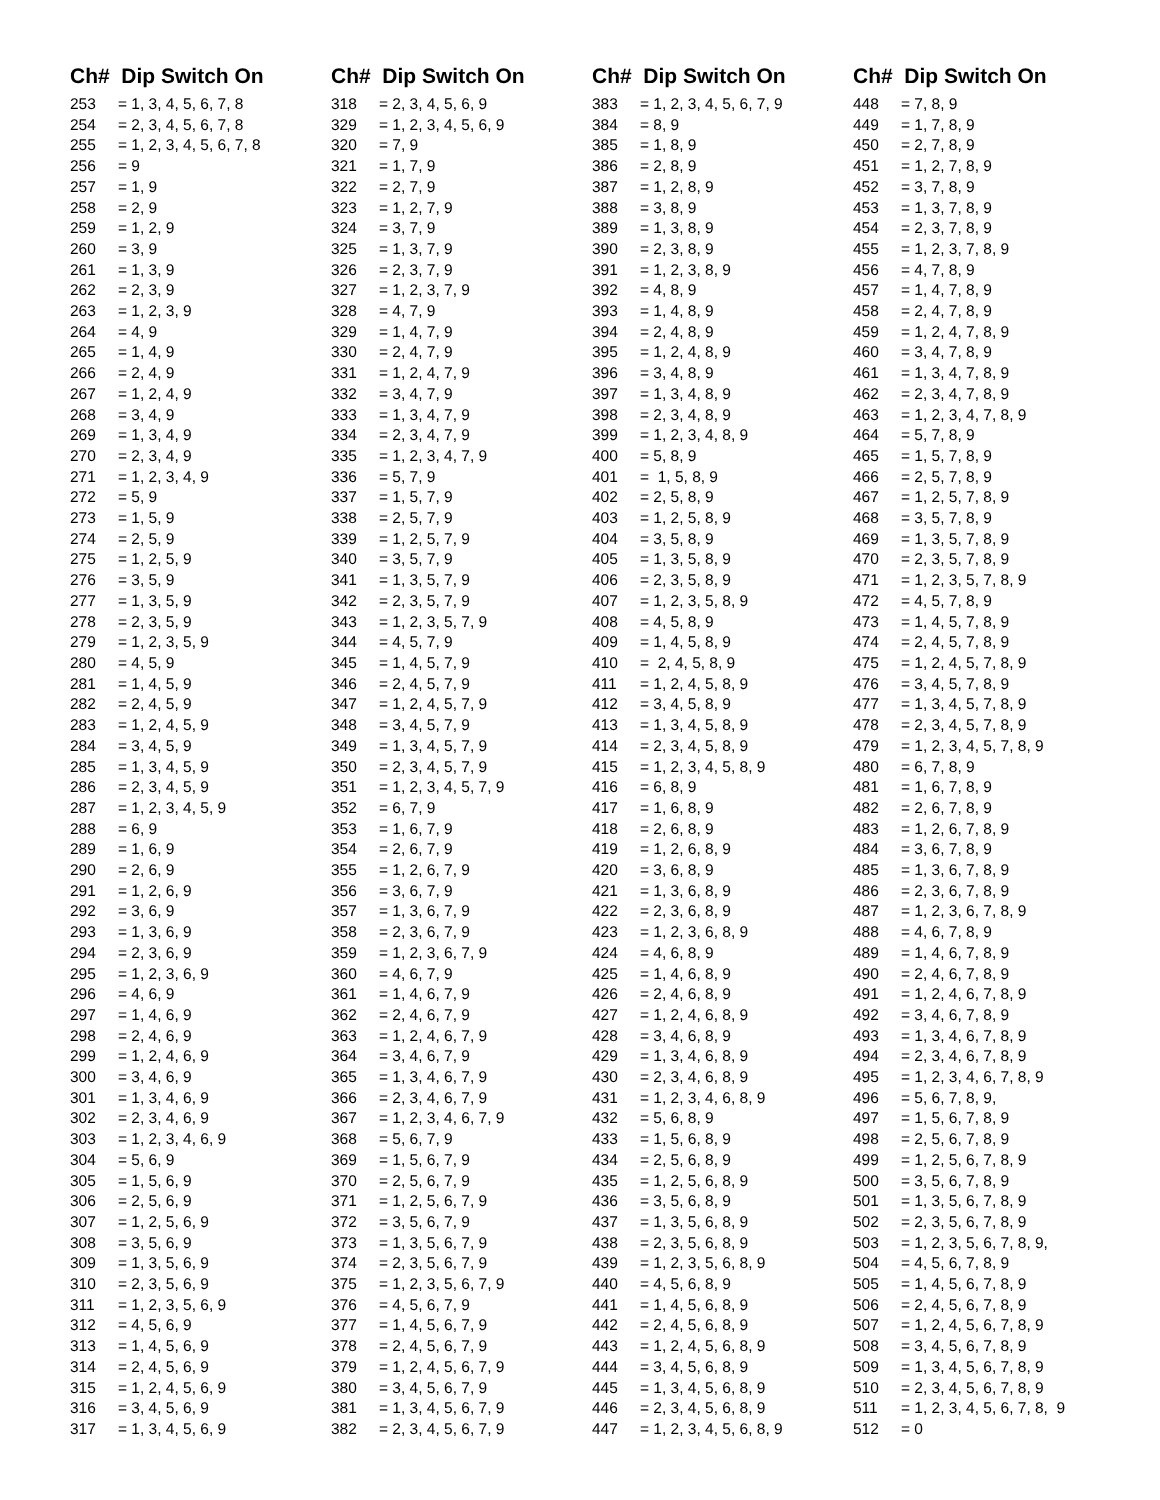| Ch# Dip Switch On | |
| --- | --- |
| 253 | = 1, 3, 4, 5, 6, 7, 8 |
| 254 | = 2, 3, 4, 5, 6, 7, 8 |
| 255 | = 1, 2, 3, 4, 5, 6, 7, 8 |
| 256 | = 9 |
| 257 | = 1, 9 |
| 258 | = 2, 9 |
| 259 | = 1, 2, 9 |
| 260 | = 3, 9 |
| 261 | = 1, 3, 9 |
| 262 | = 2, 3, 9 |
| 263 | = 1, 2, 3, 9 |
| 264 | = 4, 9 |
| 265 | = 1, 4, 9 |
| 266 | = 2, 4, 9 |
| 267 | = 1, 2, 4, 9 |
| 268 | = 3, 4, 9 |
| 269 | = 1, 3, 4, 9 |
| 270 | = 2, 3, 4, 9 |
| 271 | = 1, 2, 3, 4, 9 |
| 272 | = 5, 9 |
| 273 | = 1, 5, 9 |
| 274 | = 2, 5, 9 |
| 275 | = 1, 2, 5, 9 |
| 276 | = 3, 5, 9 |
| 277 | = 1, 3, 5, 9 |
| 278 | = 2, 3, 5, 9 |
| 279 | = 1, 2, 3, 5, 9 |
| 280 | = 4, 5, 9 |
| 281 | = 1, 4, 5, 9 |
| 282 | = 2, 4, 5, 9 |
| 283 | = 1, 2, 4, 5, 9 |
| 284 | = 3, 4, 5, 9 |
| 285 | = 1, 3, 4, 5, 9 |
| 286 | = 2, 3, 4, 5, 9 |
| 287 | = 1, 2, 3, 4, 5, 9 |
| 288 | = 6, 9 |
| 289 | = 1, 6, 9 |
| 290 | = 2, 6, 9 |
| 291 | = 1, 2, 6, 9 |
| 292 | = 3, 6, 9 |
| 293 | = 1, 3, 6, 9 |
| 294 | = 2, 3, 6, 9 |
| 295 | = 1, 2, 3, 6, 9 |
| 296 | = 4, 6, 9 |
| 297 | = 1, 4, 6, 9 |
| 298 | = 2, 4, 6, 9 |
| 299 | = 1, 2, 4, 6, 9 |
| 300 | = 3, 4, 6, 9 |
| 301 | = 1, 3, 4, 6, 9 |
| 302 | = 2, 3, 4, 6, 9 |
| 303 | = 1, 2, 3, 4, 6, 9 |
| 304 | = 5, 6, 9 |
| 305 | = 1, 5, 6, 9 |
| 306 | = 2, 5, 6, 9 |
| 307 | = 1, 2, 5, 6, 9 |
| 308 | = 3, 5, 6, 9 |
| 309 | = 1, 3, 5, 6, 9 |
| 310 | = 2, 3, 5, 6, 9 |
| 311 | = 1, 2, 3, 5, 6, 9 |
| 312 | = 4, 5, 6, 9 |
| 313 | = 1, 4, 5, 6, 9 |
| 314 | = 2, 4, 5, 6, 9 |
| 315 | = 1, 2, 4, 5, 6, 9 |
| 316 | = 3, 4, 5, 6, 9 |
| 317 | = 1, 3, 4, 5, 6, 9 |
| Ch# Dip Switch On | |
| --- | --- |
| 318 | = 2, 3, 4, 5, 6, 9 |
| 329 | = 1, 2, 3, 4, 5, 6, 9 |
| 320 | = 7, 9 |
| 321 | = 1, 7, 9 |
| 322 | = 2, 7, 9 |
| 323 | = 1, 2, 7, 9 |
| 324 | = 3, 7, 9 |
| 325 | = 1, 3, 7, 9 |
| 326 | = 2, 3, 7, 9 |
| 327 | = 1, 2, 3, 7, 9 |
| 328 | = 4, 7, 9 |
| 329 | = 1, 4, 7, 9 |
| 330 | = 2, 4, 7, 9 |
| 331 | = 1, 2, 4, 7, 9 |
| 332 | = 3, 4, 7, 9 |
| 333 | = 1, 3, 4, 7, 9 |
| 334 | = 2, 3, 4, 7, 9 |
| 335 | = 1, 2, 3, 4, 7, 9 |
| 336 | = 5, 7, 9 |
| 337 | = 1, 5, 7, 9 |
| 338 | = 2, 5, 7, 9 |
| 339 | = 1, 2, 5, 7, 9 |
| 340 | = 3, 5, 7, 9 |
| 341 | = 1, 3, 5, 7, 9 |
| 342 | = 2, 3, 5, 7, 9 |
| 343 | = 1, 2, 3, 5, 7, 9 |
| 344 | = 4, 5, 7, 9 |
| 345 | = 1, 4, 5, 7, 9 |
| 346 | = 2, 4, 5, 7, 9 |
| 347 | = 1, 2, 4, 5, 7, 9 |
| 348 | = 3, 4, 5, 7, 9 |
| 349 | = 1, 3, 4, 5, 7, 9 |
| 350 | = 2, 3, 4, 5, 7, 9 |
| 351 | = 1, 2, 3, 4, 5, 7, 9 |
| 352 | = 6, 7, 9 |
| 353 | = 1, 6, 7, 9 |
| 354 | = 2, 6, 7, 9 |
| 355 | = 1, 2, 6, 7, 9 |
| 356 | = 3, 6, 7, 9 |
| 357 | = 1, 3, 6, 7, 9 |
| 358 | = 2, 3, 6, 7, 9 |
| 359 | = 1, 2, 3, 6, 7, 9 |
| 360 | = 4, 6, 7, 9 |
| 361 | = 1, 4, 6, 7, 9 |
| 362 | = 2, 4, 6, 7, 9 |
| 363 | = 1, 2, 4, 6, 7, 9 |
| 364 | = 3, 4, 6, 7, 9 |
| 365 | = 1, 3, 4, 6, 7, 9 |
| 366 | = 2, 3, 4, 6, 7, 9 |
| 367 | = 1, 2, 3, 4, 6, 7, 9 |
| 368 | = 5, 6, 7, 9 |
| 369 | = 1, 5, 6, 7, 9 |
| 370 | = 2, 5, 6, 7, 9 |
| 371 | = 1, 2, 5, 6, 7, 9 |
| 372 | = 3, 5, 6, 7, 9 |
| 373 | = 1, 3, 5, 6, 7, 9 |
| 374 | = 2, 3, 5, 6, 7, 9 |
| 375 | = 1, 2, 3, 5, 6, 7, 9 |
| 376 | = 4, 5, 6, 7, 9 |
| 377 | = 1, 4, 5, 6, 7, 9 |
| 378 | = 2, 4, 5, 6, 7, 9 |
| 379 | = 1, 2, 4, 5, 6, 7, 9 |
| 380 | = 3, 4, 5, 6, 7, 9 |
| 381 | = 1, 3, 4, 5, 6, 7, 9 |
| 382 | = 2, 3, 4, 5, 6, 7, 9 |
| Ch# Dip Switch On | |
| --- | --- |
| 383 | = 1, 2, 3, 4, 5, 6, 7, 9 |
| 384 | = 8, 9 |
| 385 | = 1, 8, 9 |
| 386 | = 2, 8, 9 |
| 387 | = 1, 2, 8, 9 |
| 388 | = 3, 8, 9 |
| 389 | = 1, 3, 8, 9 |
| 390 | = 2, 3, 8, 9 |
| 391 | = 1, 2, 3, 8, 9 |
| 392 | = 4, 8, 9 |
| 393 | = 1, 4, 8, 9 |
| 394 | = 2, 4, 8, 9 |
| 395 | = 1, 2, 4, 8, 9 |
| 396 | = 3, 4, 8, 9 |
| 397 | = 1, 3, 4, 8, 9 |
| 398 | = 2, 3, 4, 8, 9 |
| 399 | = 1, 2, 3, 4, 8, 9 |
| 400 | = 5, 8, 9 |
| 401 | = 1, 5, 8, 9 |
| 402 | = 2, 5, 8, 9 |
| 403 | = 1, 2, 5, 8, 9 |
| 404 | = 3, 5, 8, 9 |
| 405 | = 1, 3, 5, 8, 9 |
| 406 | = 2, 3, 5, 8, 9 |
| 407 | = 1, 2, 3, 5, 8, 9 |
| 408 | = 4, 5, 8, 9 |
| 409 | = 1, 4, 5, 8, 9 |
| 410 | = 2, 4, 5, 8, 9 |
| 411 | = 1, 2, 4, 5, 8, 9 |
| 412 | = 3, 4, 5, 8, 9 |
| 413 | = 1, 3, 4, 5, 8, 9 |
| 414 | = 2, 3, 4, 5, 8, 9 |
| 415 | = 1, 2, 3, 4, 5, 8, 9 |
| 416 | = 6, 8, 9 |
| 417 | = 1, 6, 8, 9 |
| 418 | = 2, 6, 8, 9 |
| 419 | = 1, 2, 6, 8, 9 |
| 420 | = 3, 6, 8, 9 |
| 421 | = 1, 3, 6, 8, 9 |
| 422 | = 2, 3, 6, 8, 9 |
| 423 | = 1, 2, 3, 6, 8, 9 |
| 424 | = 4, 6, 8, 9 |
| 425 | = 1, 4, 6, 8, 9 |
| 426 | = 2, 4, 6, 8, 9 |
| 427 | = 1, 2, 4, 6, 8, 9 |
| 428 | = 3, 4, 6, 8, 9 |
| 429 | = 1, 3, 4, 6, 8, 9 |
| 430 | = 2, 3, 4, 6, 8, 9 |
| 431 | = 1, 2, 3, 4, 6, 8, 9 |
| 432 | = 5, 6, 8, 9 |
| 433 | = 1, 5, 6, 8, 9 |
| 434 | = 2, 5, 6, 8, 9 |
| 435 | = 1, 2, 5, 6, 8, 9 |
| 436 | = 3, 5, 6, 8, 9 |
| 437 | = 1, 3, 5, 6, 8, 9 |
| 438 | = 2, 3, 5, 6, 8, 9 |
| 439 | = 1, 2, 3, 5, 6, 8, 9 |
| 440 | = 4, 5, 6, 8, 9 |
| 441 | = 1, 4, 5, 6, 8, 9 |
| 442 | = 2, 4, 5, 6, 8, 9 |
| 443 | = 1, 2, 4, 5, 6, 8, 9 |
| 444 | = 3, 4, 5, 6, 8, 9 |
| 445 | = 1, 3, 4, 5, 6, 8, 9 |
| 446 | = 2, 3, 4, 5, 6, 8, 9 |
| 447 | = 1, 2, 3, 4, 5, 6, 8, 9 |
| Ch# Dip Switch On | |
| --- | --- |
| 448 | = 7, 8, 9 |
| 449 | = 1, 7, 8, 9 |
| 450 | = 2, 7, 8, 9 |
| 451 | = 1, 2, 7, 8, 9 |
| 452 | = 3, 7, 8, 9 |
| 453 | = 1, 3, 7, 8, 9 |
| 454 | = 2, 3, 7, 8, 9 |
| 455 | = 1, 2, 3, 7, 8, 9 |
| 456 | = 4, 7, 8, 9 |
| 457 | = 1, 4, 7, 8, 9 |
| 458 | = 2, 4, 7, 8, 9 |
| 459 | = 1, 2, 4, 7, 8, 9 |
| 460 | = 3, 4, 7, 8, 9 |
| 461 | = 1, 3, 4, 7, 8, 9 |
| 462 | = 2, 3, 4, 7, 8, 9 |
| 463 | = 1, 2, 3, 4, 7, 8, 9 |
| 464 | = 5, 7, 8, 9 |
| 465 | = 1, 5, 7, 8, 9 |
| 466 | = 2, 5, 7, 8, 9 |
| 467 | = 1, 2, 5, 7, 8, 9 |
| 468 | = 3, 5, 7, 8, 9 |
| 469 | = 1, 3, 5, 7, 8, 9 |
| 470 | = 2, 3, 5, 7, 8, 9 |
| 471 | = 1, 2, 3, 5, 7, 8, 9 |
| 472 | = 4, 5, 7, 8, 9 |
| 473 | = 1, 4, 5, 7, 8, 9 |
| 474 | = 2, 4, 5, 7, 8, 9 |
| 475 | = 1, 2, 4, 5, 7, 8, 9 |
| 476 | = 3, 4, 5, 7, 8, 9 |
| 477 | = 1, 3, 4, 5, 7, 8, 9 |
| 478 | = 2, 3, 4, 5, 7, 8, 9 |
| 479 | = 1, 2, 3, 4, 5, 7, 8, 9 |
| 480 | = 6, 7, 8, 9 |
| 481 | = 1, 6, 7, 8, 9 |
| 482 | = 2, 6, 7, 8, 9 |
| 483 | = 1, 2, 6, 7, 8, 9 |
| 484 | = 3, 6, 7, 8, 9 |
| 485 | = 1, 3, 6, 7, 8, 9 |
| 486 | = 2, 3, 6, 7, 8, 9 |
| 487 | = 1, 2, 3, 6, 7, 8, 9 |
| 488 | = 4, 6, 7, 8, 9 |
| 489 | = 1, 4, 6, 7, 8, 9 |
| 490 | = 2, 4, 6, 7, 8, 9 |
| 491 | = 1, 2, 4, 6, 7, 8, 9 |
| 492 | = 3, 4, 6, 7, 8, 9 |
| 493 | = 1, 3, 4, 6, 7, 8, 9 |
| 494 | = 2, 3, 4, 6, 7, 8, 9 |
| 495 | = 1, 2, 3, 4, 6, 7, 8, 9 |
| 496 | = 5, 6, 7, 8, 9, |
| 497 | = 1, 5, 6, 7, 8, 9 |
| 498 | = 2, 5, 6, 7, 8, 9 |
| 499 | = 1, 2, 5, 6, 7, 8, 9 |
| 500 | = 3, 5, 6, 7, 8, 9 |
| 501 | = 1, 3, 5, 6, 7, 8, 9 |
| 502 | = 2, 3, 5, 6, 7, 8, 9 |
| 503 | = 1, 2, 3, 5, 6, 7, 8, 9, |
| 504 | = 4, 5, 6, 7, 8, 9 |
| 505 | = 1, 4, 5, 6, 7, 8, 9 |
| 506 | = 2, 4, 5, 6, 7, 8, 9 |
| 507 | = 1, 2, 4, 5, 6, 7, 8, 9 |
| 508 | = 3, 4, 5, 6, 7, 8, 9 |
| 509 | = 1, 3, 4, 5, 6, 7, 8, 9 |
| 510 | = 2, 3, 4, 5, 6, 7, 8, 9 |
| 511 | = 1, 2, 3, 4, 5, 6, 7, 8, 9 |
| 512 | = 0 |